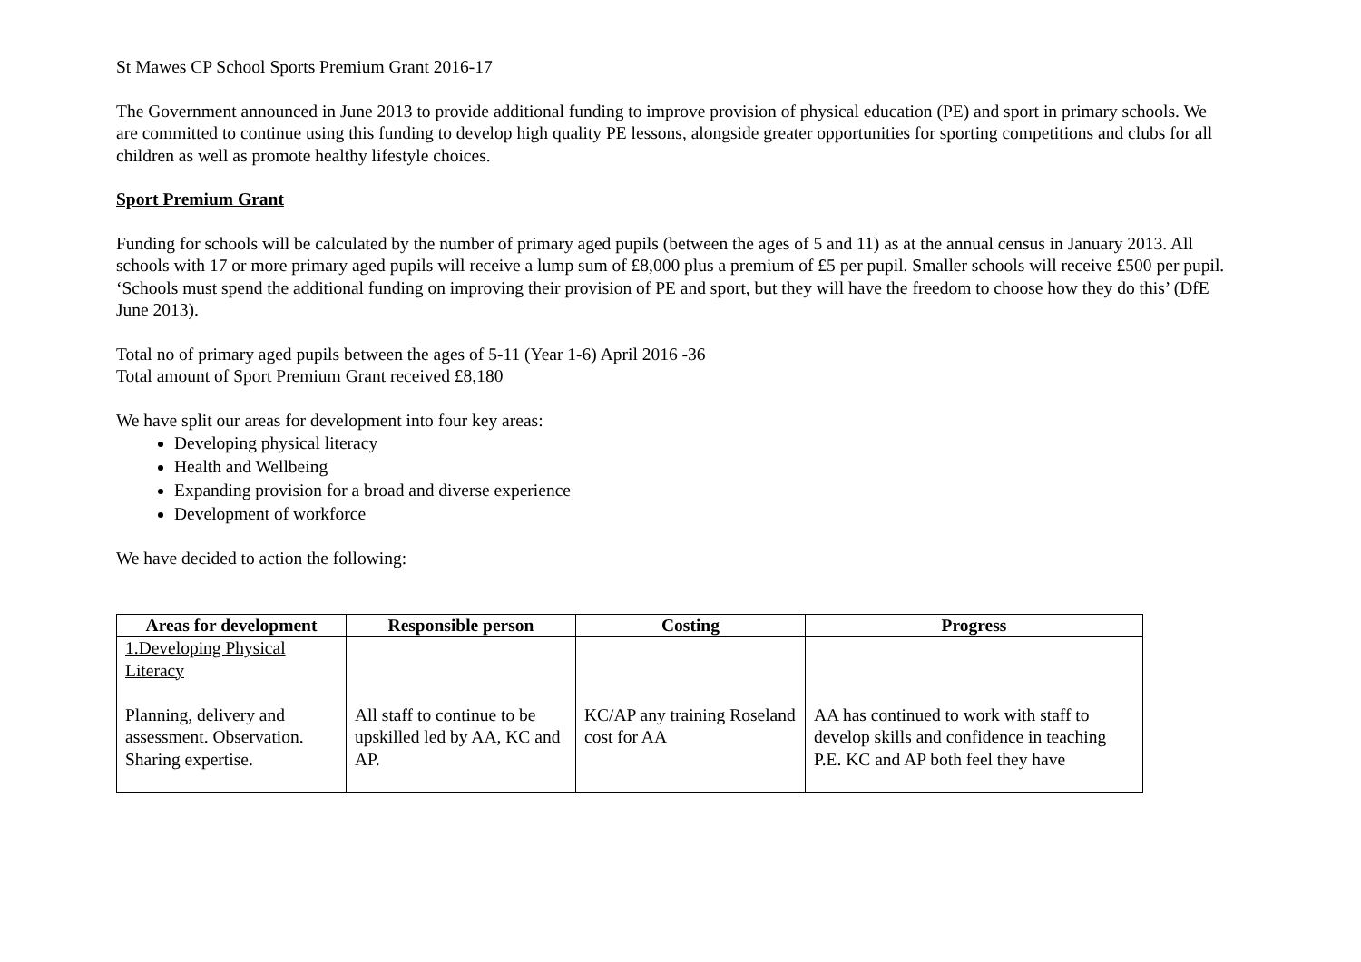St Mawes CP School Sports Premium Grant 2016-17
The Government announced in June 2013 to provide additional funding to improve provision of physical education (PE) and sport in primary schools. We are committed to continue using this funding to develop high quality PE lessons, alongside greater opportunities for sporting competitions and clubs for all children as well as promote healthy lifestyle choices.
Sport Premium Grant
Funding for schools will be calculated by the number of primary aged pupils (between the ages of 5 and 11) as at the annual census in January 2013. All schools with 17 or more primary aged pupils will receive a lump sum of £8,000 plus a premium of £5 per pupil. Smaller schools will receive £500 per pupil.
‘Schools must spend the additional funding on improving their provision of PE and sport, but they will have the freedom to choose how they do this’ (DfE June 2013).
Total no of primary aged pupils between the ages of 5-11 (Year 1-6) April 2016 -36
Total amount of Sport Premium Grant received £8,180
We have split our areas for development into four key areas:
Developing physical literacy
Health and Wellbeing
Expanding provision for a broad and diverse experience
Development of workforce
We have decided to action the following:
| Areas for development | Responsible person | Costing | Progress |
| --- | --- | --- | --- |
| 1.Developing Physical Literacy Planning, delivery and assessment. Observation. Sharing expertise. | All staff to continue to be upskilled led by AA, KC and AP. | KC/AP any training Roseland cost for AA | AA has continued to work with staff to develop skills and confidence in teaching P.E. KC and AP both feel they have |